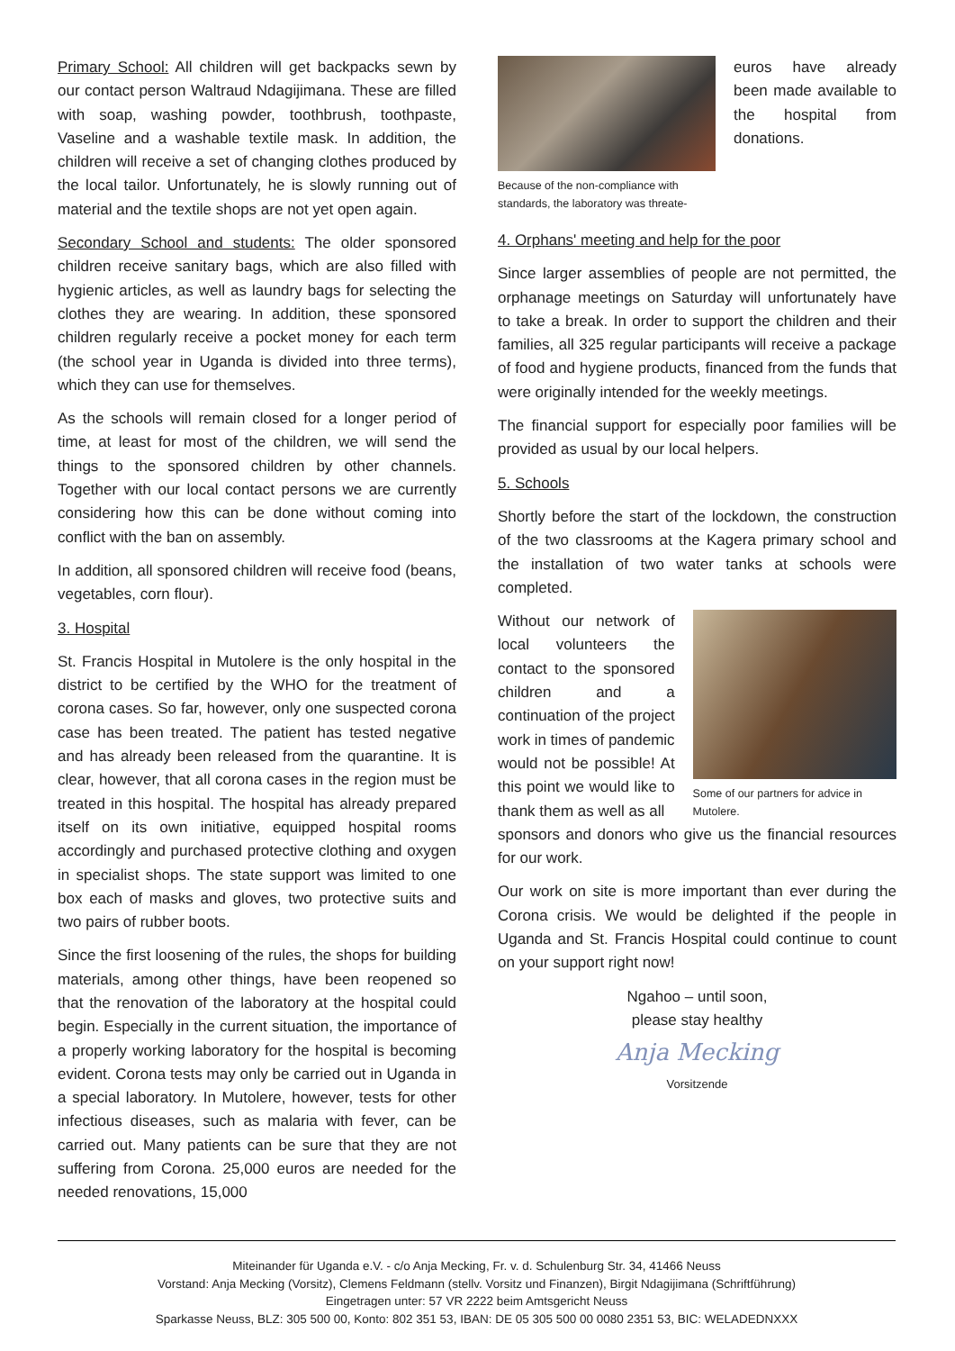Primary School: All children will get backpacks sewn by our contact person Waltraud Ndagijimana. These are filled with soap, washing powder, toothbrush, toothpaste, Vaseline and a washable textile mask. In addition, the children will receive a set of changing clothes produced by the local tailor. Unfortunately, he is slowly running out of material and the textile shops are not yet open again.
Secondary School and students: The older sponsored children receive sanitary bags, which are also filled with hygienic articles, as well as laundry bags for selecting the clothes they are wearing. In addition, these sponsored children regularly receive a pocket money for each term (the school year in Uganda is divided into three terms), which they can use for themselves.
As the schools will remain closed for a longer period of time, at least for most of the children, we will send the things to the sponsored children by other channels. Together with our local contact persons we are currently considering how this can be done without coming into conflict with the ban on assembly.
In addition, all sponsored children will receive food (beans, vegetables, corn flour).
3. Hospital
St. Francis Hospital in Mutolere is the only hospital in the district to be certified by the WHO for the treatment of corona cases. So far, however, only one suspected corona case has been treated. The patient has tested negative and has already been released from the quarantine. It is clear, however, that all corona cases in the region must be treated in this hospital. The hospital has already prepared itself on its own initiative, equipped hospital rooms accordingly and purchased protective clothing and oxygen in specialist shops. The state support was limited to one box each of masks and gloves, two protective suits and two pairs of rubber boots.
Since the first loosening of the rules, the shops for building materials, among other things, have been reopened so that the renovation of the laboratory at the hospital could begin. Especially in the current situation, the importance of a properly working laboratory for the hospital is becoming evident. Corona tests may only be carried out in Uganda in a special laboratory. In Mutolere, however, tests for other infectious diseases, such as malaria with fever, can be carried out. Many patients can be sure that they are not suffering from Corona. 25,000 euros are needed for the needed renovations, 15,000
Because of the non-compliance with standards, the laboratory was threate-
euros have already been made available to the hospital from donations.
4. Orphans' meeting and help for the poor
Since larger assemblies of people are not permitted, the orphanage meetings on Saturday will unfortunately have to take a break. In order to support the children and their families, all 325 regular participants will receive a package of food and hygiene products, financed from the funds that were originally intended for the weekly meetings.
The financial support for especially poor families will be provided as usual by our local helpers.
5. Schools
Shortly before the start of the lockdown, the construction of the two classrooms at the Kagera primary school and the installation of two water tanks at schools were completed.
Without our network of local volunteers the contact to the sponsored children and a continuation of the project work in times of pandemic would not be possible! At this point we would like to thank them as well as all
Some of our partners for advice in Mutolere.
sponsors and donors who give us the financial resources for our work.
Our work on site is more important than ever during the Corona crisis. We would be delighted if the people in Uganda and St. Francis Hospital could continue to count on your support right now!
Ngahoo – until soon,
please stay healthy
Anja Mecking
Vorsitzende
Miteinander für Uganda e.V. - c/o Anja Mecking, Fr. v. d. Schulenburg Str. 34, 41466 Neuss
Vorstand: Anja Mecking (Vorsitz), Clemens Feldmann (stellv. Vorsitz und Finanzen), Birgit Ndagijimana (Schriftführung)
Eingetragen unter: 57 VR 2222 beim Amtsgericht Neuss
Sparkasse Neuss, BLZ: 305 500 00, Konto: 802 351 53, IBAN: DE 05 305 500 00 0080 2351 53, BIC: WELADEDNXXX